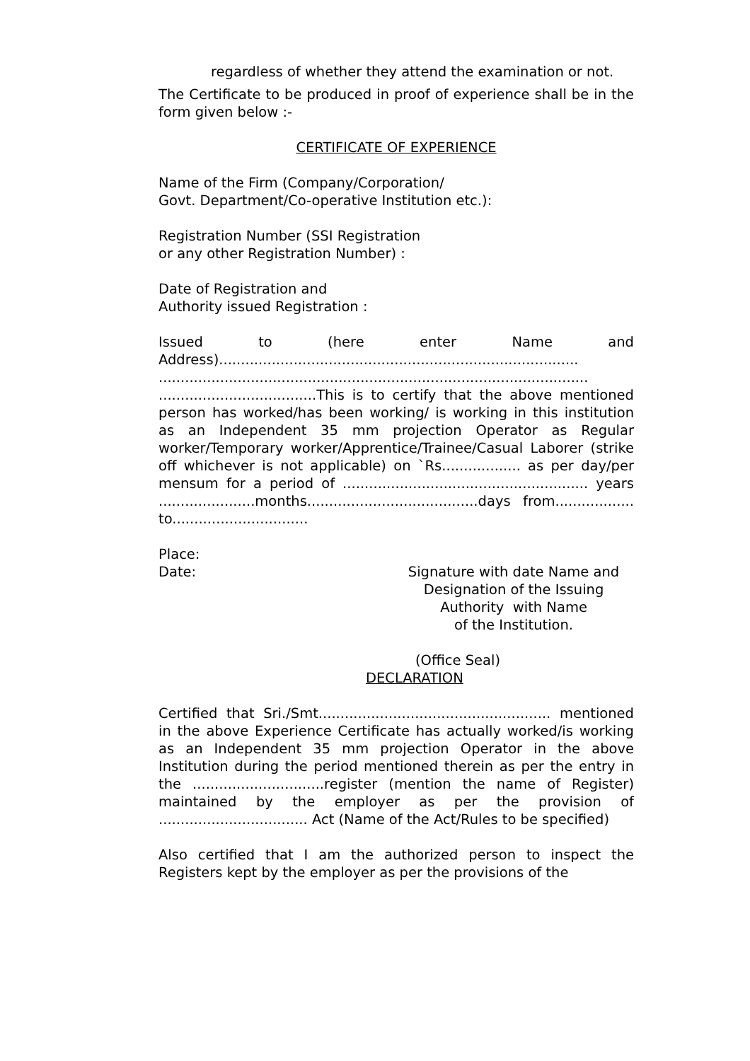regardless of whether they attend the examination or not.
The Certificate to be produced in proof of experience shall be in the form given below :-
CERTIFICATE OF EXPERIENCE
Name of the Firm (Company/Corporation/
Govt. Department/Co-operative Institution etc.):
Registration Number (SSI Registration
or any other Registration Number) :
Date of Registration and
Authority issued Registration :
Issued to (here enter Name and
Address)..................................................................................
..................................................................................................
....................................This is to certify that the above mentioned person has worked/has been working/ is working in this institution as an Independent 35 mm projection Operator as Regular worker/Temporary worker/Apprentice/Trainee/Casual Laborer (strike off whichever is not applicable) on `Rs.................. as per day/per mensum for a period of ........................................................ years ......................months.......................................days from.................. to...............................
Place:
Date: Signature with date Name and
Designation of the Issuing
Authority with Name
of the Institution.
(Office Seal)
DECLARATION
Certified that Sri./Smt..................................................... mentioned in the above Experience Certificate has actually worked/is working as an Independent 35 mm projection Operator in the above Institution during the period mentioned therein as per the entry in the ..............................register (mention the name of Register) maintained by the employer as per the provision of .................................. Act (Name of the Act/Rules to be specified)
Also certified that I am the authorized person to inspect the Registers kept by the employer as per the provisions of the